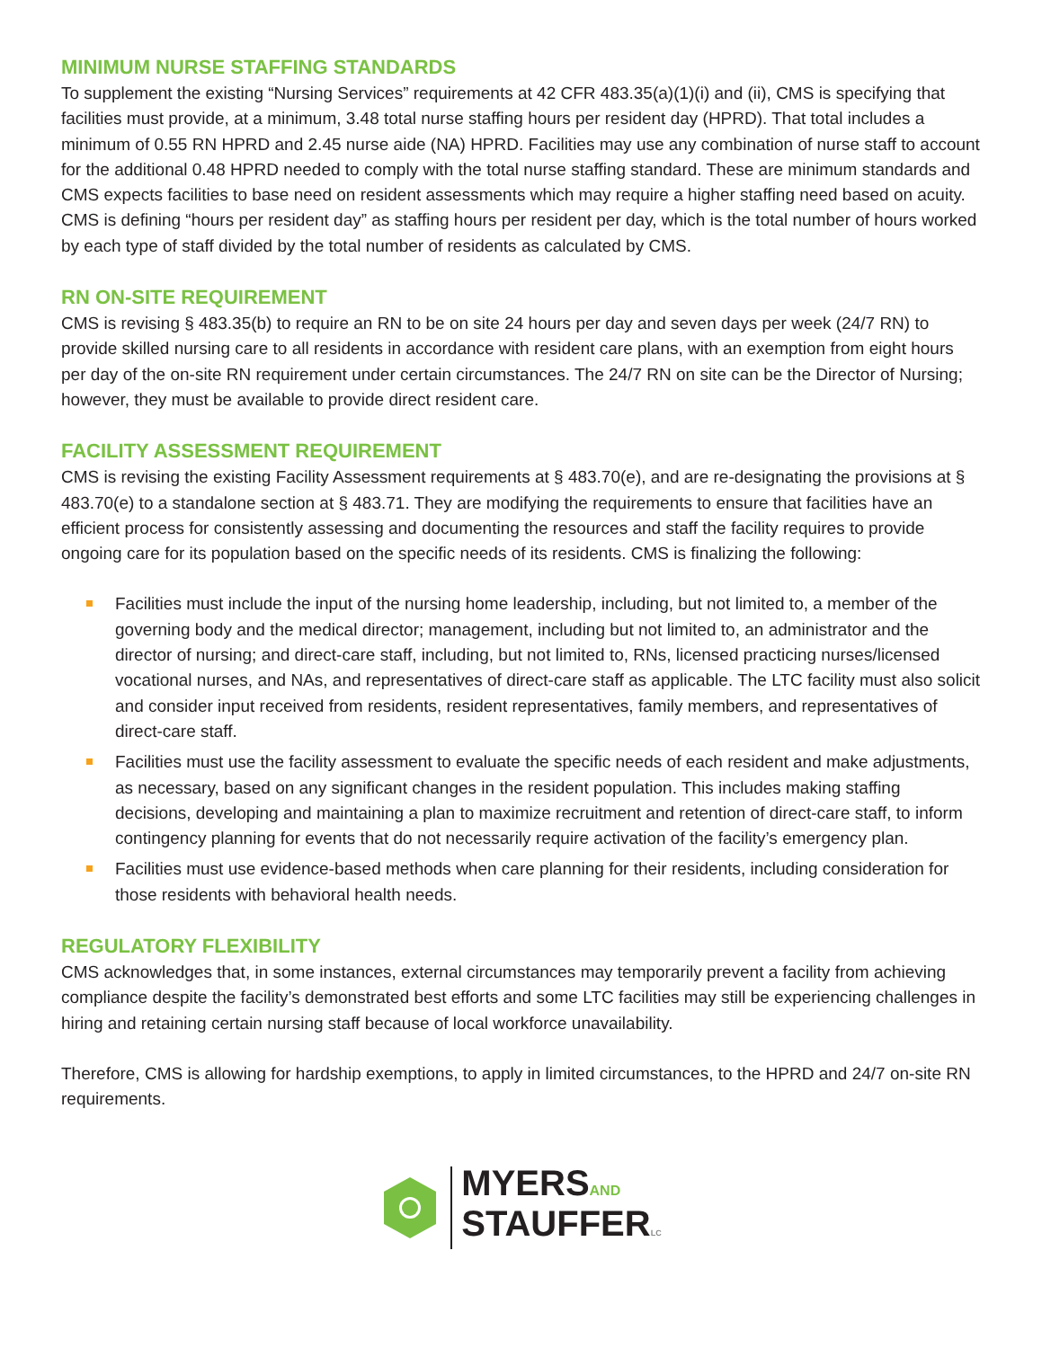MINIMUM NURSE STAFFING STANDARDS
To supplement the existing “Nursing Services” requirements at 42 CFR 483.35(a)(1)(i) and (ii), CMS is specifying that facilities must provide, at a minimum, 3.48 total nurse staffing hours per resident day (HPRD). That total includes a minimum of 0.55 RN HPRD and 2.45 nurse aide (NA) HPRD. Facilities may use any combination of nurse staff to account for the additional 0.48 HPRD needed to comply with the total nurse staffing standard. These are minimum standards and CMS expects facilities to base need on resident assessments which may require a higher staffing need based on acuity. CMS is defining “hours per resident day” as staffing hours per resident per day, which is the total number of hours worked by each type of staff divided by the total number of residents as calculated by CMS.
RN ON-SITE REQUIREMENT
CMS is revising § 483.35(b) to require an RN to be on site 24 hours per day and seven days per week (24/7 RN) to provide skilled nursing care to all residents in accordance with resident care plans, with an exemption from eight hours per day of the on-site RN requirement under certain circumstances. The 24/7 RN on site can be the Director of Nursing; however, they must be available to provide direct resident care.
FACILITY ASSESSMENT REQUIREMENT
CMS is revising the existing Facility Assessment requirements at § 483.70(e), and are re-designating the provisions at § 483.70(e) to a standalone section at § 483.71. They are modifying the requirements to ensure that facilities have an efficient process for consistently assessing and documenting the resources and staff the facility requires to provide ongoing care for its population based on the specific needs of its residents. CMS is finalizing the following:
Facilities must include the input of the nursing home leadership, including, but not limited to, a member of the governing body and the medical director; management, including but not limited to, an administrator and the director of nursing; and direct-care staff, including, but not limited to, RNs, licensed practicing nurses/licensed vocational nurses, and NAs, and representatives of direct-care staff as applicable. The LTC facility must also solicit and consider input received from residents, resident representatives, family members, and representatives of direct-care staff.
Facilities must use the facility assessment to evaluate the specific needs of each resident and make adjustments, as necessary, based on any significant changes in the resident population. This includes making staffing decisions, developing and maintaining a plan to maximize recruitment and retention of direct-care staff, to inform contingency planning for events that do not necessarily require activation of the facility’s emergency plan.
Facilities must use evidence-based methods when care planning for their residents, including consideration for those residents with behavioral health needs.
REGULATORY FLEXIBILITY
CMS acknowledges that, in some instances, external circumstances may temporarily prevent a facility from achieving compliance despite the facility’s demonstrated best efforts and some LTC facilities may still be experiencing challenges in hiring and retaining certain nursing staff because of local workforce unavailability.
Therefore, CMS is allowing for hardship exemptions, to apply in limited circumstances, to the HPRD and 24/7 on-site RN requirements.
MYERSAND
STAUFFERLC